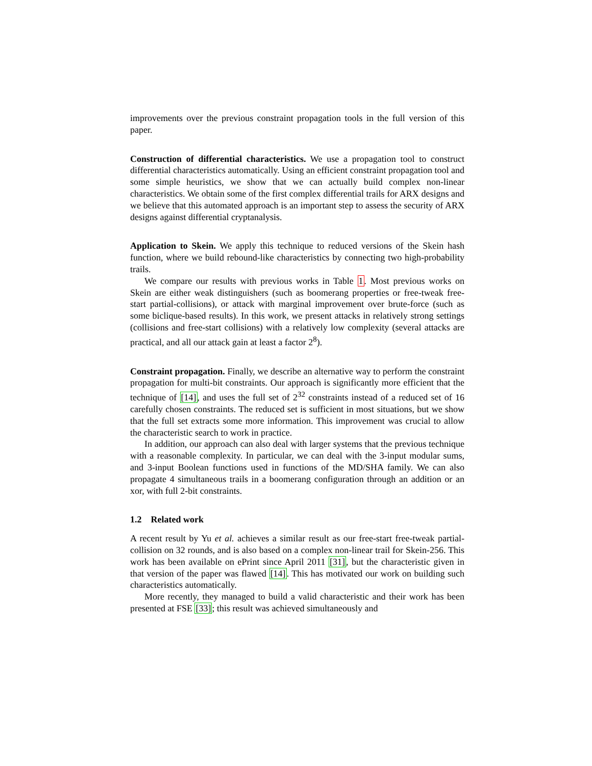improvements over the previous constraint propagation tools in the full version of this paper.
Construction of differential characteristics. We use a propagation tool to construct differential characteristics automatically. Using an efficient constraint propagation tool and some simple heuristics, we show that we can actually build complex non-linear characteristics. We obtain some of the first complex differential trails for ARX designs and we believe that this automated approach is an important step to assess the security of ARX designs against differential cryptanalysis.
Application to Skein. We apply this technique to reduced versions of the Skein hash function, where we build rebound-like characteristics by connecting two high-probability trails.
We compare our results with previous works in Table 1. Most previous works on Skein are either weak distinguishers (such as boomerang properties or free-tweak free-start partial-collisions), or attack with marginal improvement over brute-force (such as some biclique-based results). In this work, we present attacks in relatively strong settings (collisions and free-start collisions) with a relatively low complexity (several attacks are practical, and all our attack gain at least a factor 2<sup>8</sup>).
Constraint propagation. Finally, we describe an alternative way to perform the constraint propagation for multi-bit constraints. Our approach is significantly more efficient that the technique of [14], and uses the full set of 2<sup>32</sup> constraints instead of a reduced set of 16 carefully chosen constraints. The reduced set is sufficient in most situations, but we show that the full set extracts some more information. This improvement was crucial to allow the characteristic search to work in practice.
In addition, our approach can also deal with larger systems that the previous technique with a reasonable complexity. In particular, we can deal with the 3-input modular sums, and 3-input Boolean functions used in functions of the MD/SHA family. We can also propagate 4 simultaneous trails in a boomerang configuration through an addition or an xor, with full 2-bit constraints.
1.2 Related work
A recent result by Yu et al. achieves a similar result as our free-start free-tweak partial-collision on 32 rounds, and is also based on a complex non-linear trail for Skein-256. This work has been available on ePrint since April 2011 [31], but the characteristic given in that version of the paper was flawed [14]. This has motivated our work on building such characteristics automatically.
More recently, they managed to build a valid characteristic and their work has been presented at FSE [33]; this result was achieved simultaneously and